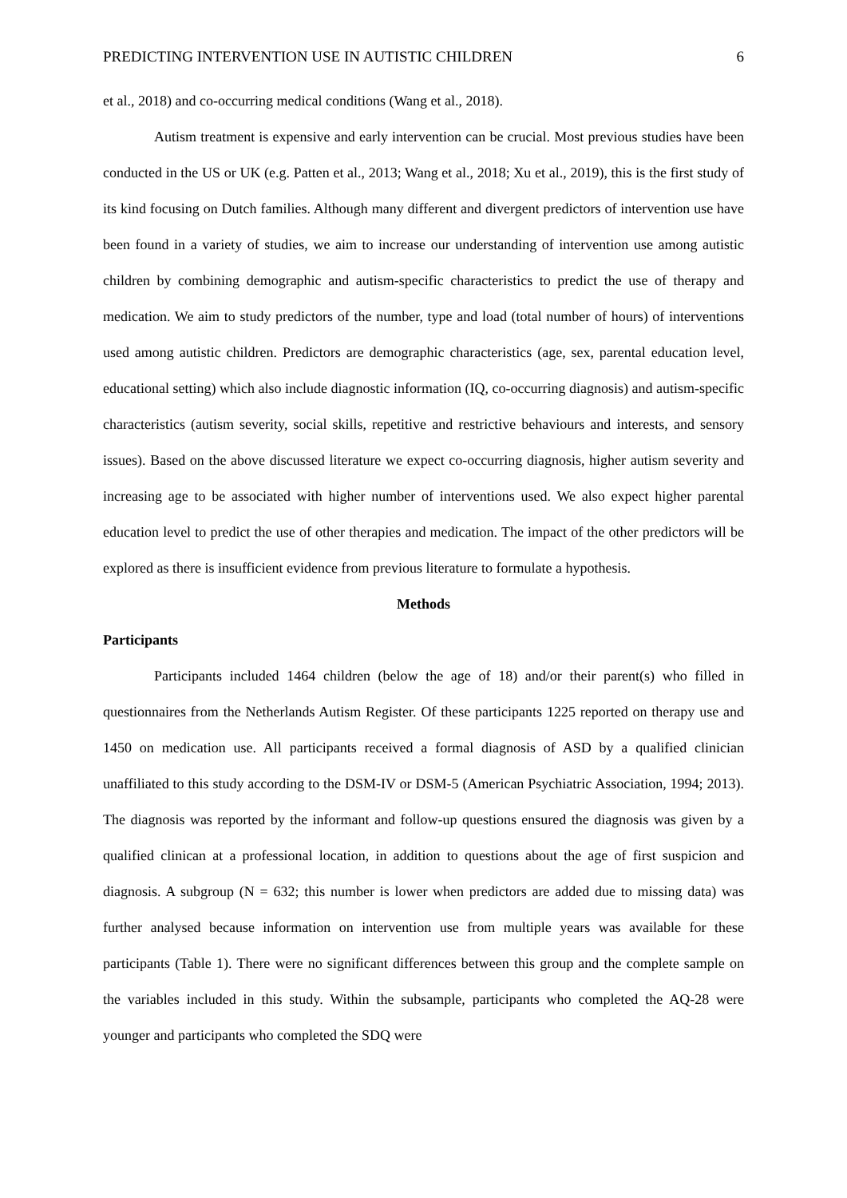PREDICTING INTERVENTION USE IN AUTISTIC CHILDREN 6
et al., 2018) and co-occurring medical conditions (Wang et al., 2018).
Autism treatment is expensive and early intervention can be crucial. Most previous studies have been conducted in the US or UK (e.g. Patten et al., 2013; Wang et al., 2018; Xu et al., 2019), this is the first study of its kind focusing on Dutch families. Although many different and divergent predictors of intervention use have been found in a variety of studies, we aim to increase our understanding of intervention use among autistic children by combining demographic and autism-specific characteristics to predict the use of therapy and medication. We aim to study predictors of the number, type and load (total number of hours) of interventions used among autistic children. Predictors are demographic characteristics (age, sex, parental education level, educational setting) which also include diagnostic information (IQ, co-occurring diagnosis) and autism-specific characteristics (autism severity, social skills, repetitive and restrictive behaviours and interests, and sensory issues). Based on the above discussed literature we expect co-occurring diagnosis, higher autism severity and increasing age to be associated with higher number of interventions used. We also expect higher parental education level to predict the use of other therapies and medication. The impact of the other predictors will be explored as there is insufficient evidence from previous literature to formulate a hypothesis.
Methods
Participants
Participants included 1464 children (below the age of 18) and/or their parent(s) who filled in questionnaires from the Netherlands Autism Register. Of these participants 1225 reported on therapy use and 1450 on medication use. All participants received a formal diagnosis of ASD by a qualified clinician unaffiliated to this study according to the DSM-IV or DSM-5 (American Psychiatric Association, 1994; 2013). The diagnosis was reported by the informant and follow-up questions ensured the diagnosis was given by a qualified clinican at a professional location, in addition to questions about the age of first suspicion and diagnosis. A subgroup (N = 632; this number is lower when predictors are added due to missing data) was further analysed because information on intervention use from multiple years was available for these participants (Table 1). There were no significant differences between this group and the complete sample on the variables included in this study. Within the subsample, participants who completed the AQ-28 were younger and participants who completed the SDQ were